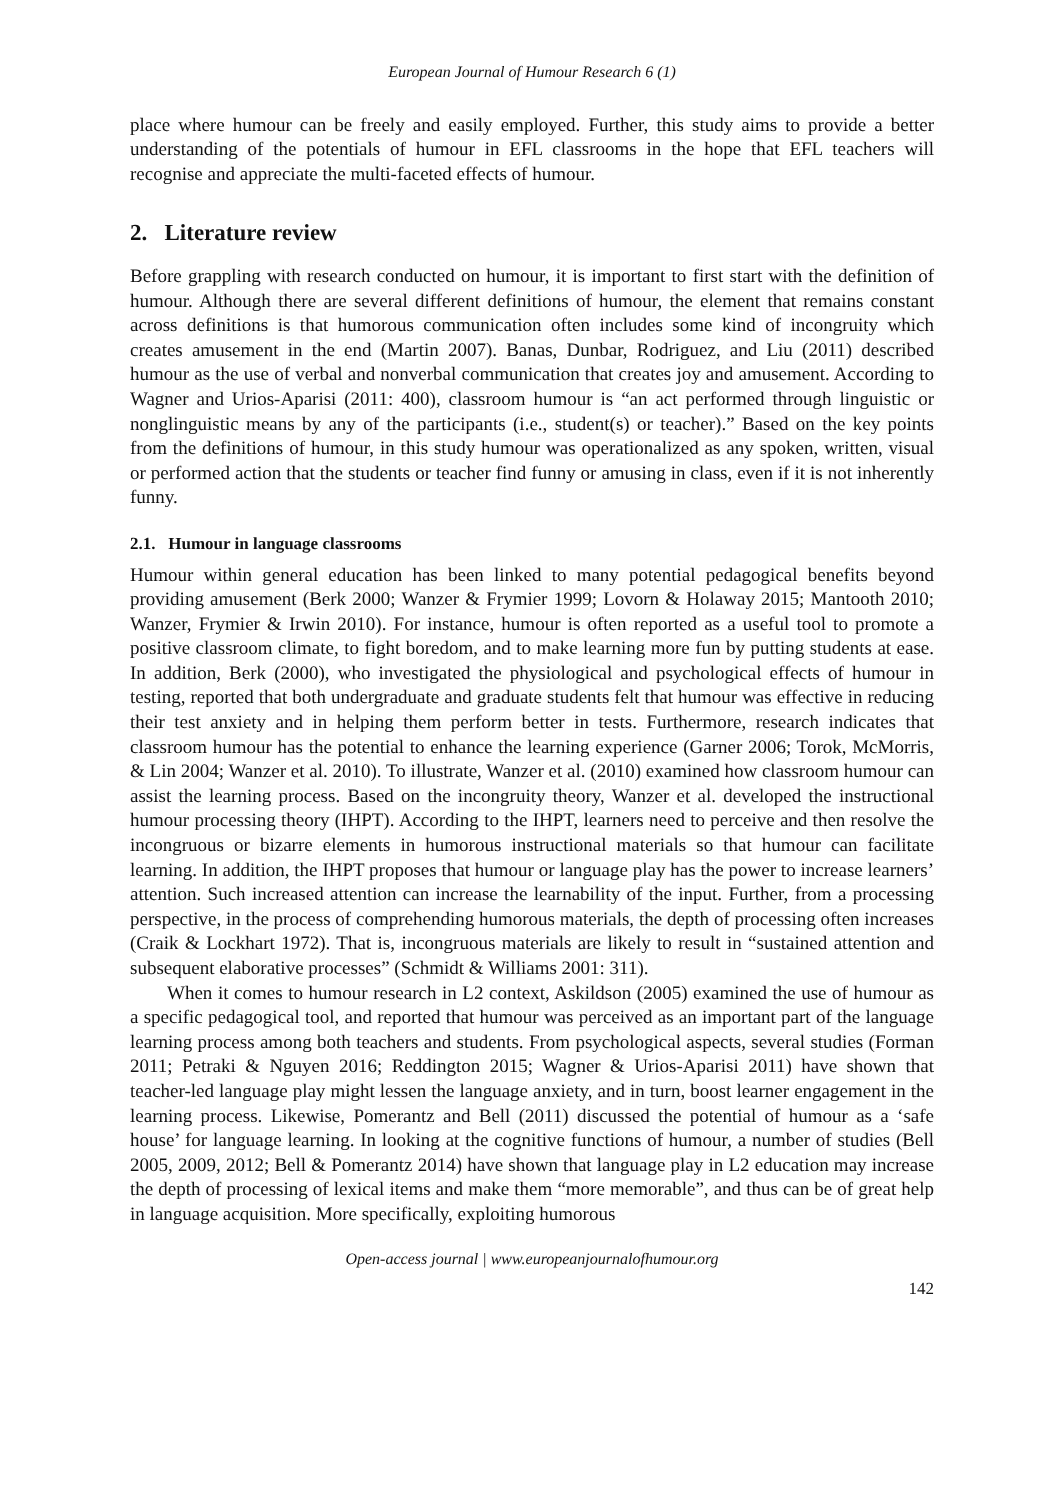European Journal of Humour Research 6 (1)
place where humour can be freely and easily employed. Further, this study aims to provide a better understanding of the potentials of humour in EFL classrooms in the hope that EFL teachers will recognise and appreciate the multi-faceted effects of humour.
2. Literature review
Before grappling with research conducted on humour, it is important to first start with the definition of humour. Although there are several different definitions of humour, the element that remains constant across definitions is that humorous communication often includes some kind of incongruity which creates amusement in the end (Martin 2007). Banas, Dunbar, Rodriguez, and Liu (2011) described humour as the use of verbal and nonverbal communication that creates joy and amusement. According to Wagner and Urios-Aparisi (2011: 400), classroom humour is “an act performed through linguistic or nonglinguistic means by any of the participants (i.e., student(s) or teacher).” Based on the key points from the definitions of humour, in this study humour was operationalized as any spoken, written, visual or performed action that the students or teacher find funny or amusing in class, even if it is not inherently funny.
2.1. Humour in language classrooms
Humour within general education has been linked to many potential pedagogical benefits beyond providing amusement (Berk 2000; Wanzer & Frymier 1999; Lovorn & Holaway 2015; Mantooth 2010; Wanzer, Frymier & Irwin 2010). For instance, humour is often reported as a useful tool to promote a positive classroom climate, to fight boredom, and to make learning more fun by putting students at ease. In addition, Berk (2000), who investigated the physiological and psychological effects of humour in testing, reported that both undergraduate and graduate students felt that humour was effective in reducing their test anxiety and in helping them perform better in tests. Furthermore, research indicates that classroom humour has the potential to enhance the learning experience (Garner 2006; Torok, McMorris, & Lin 2004; Wanzer et al. 2010). To illustrate, Wanzer et al. (2010) examined how classroom humour can assist the learning process. Based on the incongruity theory, Wanzer et al. developed the instructional humour processing theory (IHPT). According to the IHPT, learners need to perceive and then resolve the incongruous or bizarre elements in humorous instructional materials so that humour can facilitate learning. In addition, the IHPT proposes that humour or language play has the power to increase learners’ attention. Such increased attention can increase the learnability of the input. Further, from a processing perspective, in the process of comprehending humorous materials, the depth of processing often increases (Craik & Lockhart 1972). That is, incongruous materials are likely to result in “sustained attention and subsequent elaborative processes” (Schmidt & Williams 2001: 311).
When it comes to humour research in L2 context, Askildson (2005) examined the use of humour as a specific pedagogical tool, and reported that humour was perceived as an important part of the language learning process among both teachers and students. From psychological aspects, several studies (Forman 2011; Petraki & Nguyen 2016; Reddington 2015; Wagner & Urios-Aparisi 2011) have shown that teacher-led language play might lessen the language anxiety, and in turn, boost learner engagement in the learning process. Likewise, Pomerantz and Bell (2011) discussed the potential of humour as a ‘safe house’ for language learning. In looking at the cognitive functions of humour, a number of studies (Bell 2005, 2009, 2012; Bell & Pomerantz 2014) have shown that language play in L2 education may increase the depth of processing of lexical items and make them “more memorable”, and thus can be of great help in language acquisition. More specifically, exploiting humorous
Open-access journal | www.europeanjournalofhumour.org
142